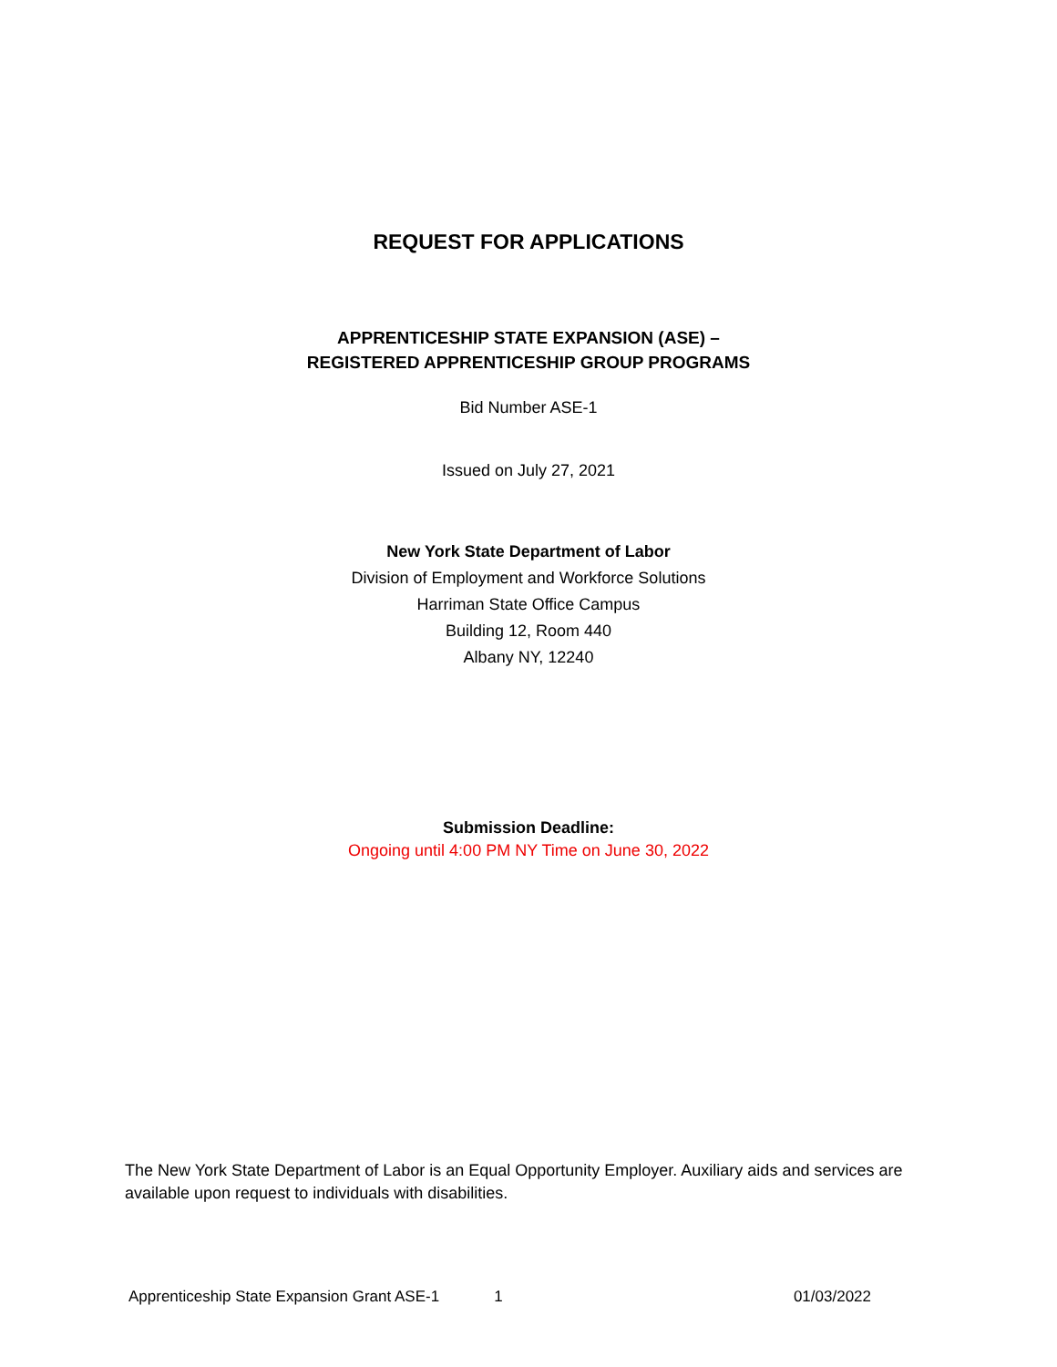REQUEST FOR APPLICATIONS
APPRENTICESHIP STATE EXPANSION (ASE) –
REGISTERED APPRENTICESHIP GROUP PROGRAMS
Bid Number ASE-1
Issued on July 27, 2021
New York State Department of Labor
Division of Employment and Workforce Solutions
Harriman State Office Campus
Building 12, Room 440
Albany NY, 12240
Submission Deadline:
Ongoing until 4:00 PM NY Time on June 30, 2022
The New York State Department of Labor is an Equal Opportunity Employer. Auxiliary aids and services are available upon request to individuals with disabilities.
Apprenticeship State Expansion Grant ASE-1 1 01/03/2022